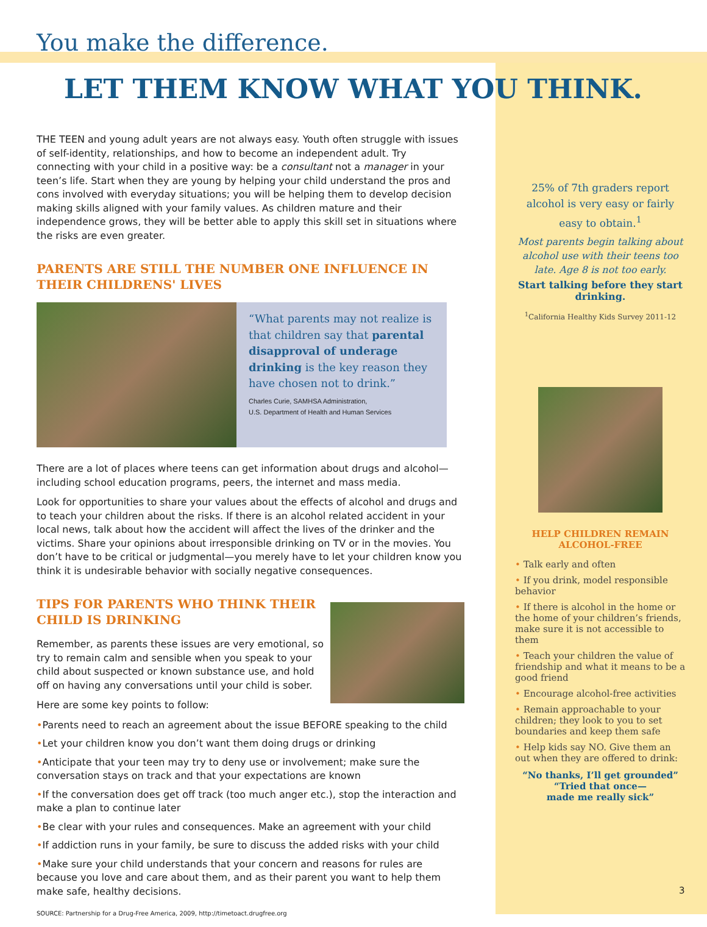You make the difference.
LET THEM KNOW WHAT YOU THINK.
THE TEEN and young adult years are not always easy. Youth often struggle with issues of self-identity, relationships, and how to become an independent adult. Try connecting with your child in a positive way: be a consultant not a manager in your teen’s life. Start when they are young by helping your child understand the pros and cons involved with everyday situations; you will be helping them to develop decision making skills aligned with your family values. As children mature and their independence grows, they will be better able to apply this skill set in situations where the risks are even greater.
PARENTS ARE STILL THE NUMBER ONE INFLUENCE IN THEIR CHILDRENS' LIVES
“What parents may not realize is that children say that parental disapproval of underage drinking is the key reason they have chosen not to drink.”
Charles Curie, SAMHSA Administration,
U.S. Department of Health and Human Services
There are a lot of places where teens can get information about drugs and alcohol—including school education programs, peers, the internet and mass media.
Look for opportunities to share your values about the effects of alcohol and drugs and to teach your children about the risks. If there is an alcohol related accident in your local news, talk about how the accident will affect the lives of the drinker and the victims. Share your opinions about irresponsible drinking on TV or in the movies. You don’t have to be critical or judgmental—you merely have to let your children know you think it is undesirable behavior with socially negative consequences.
TIPS FOR PARENTS WHO THINK THEIR CHILD IS DRINKING
Remember, as parents these issues are very emotional, so try to remain calm and sensible when you speak to your child about suspected or known substance use, and hold off on having any conversations until your child is sober.
Here are some key points to follow:
•Parents need to reach an agreement about the issue BEFORE speaking to the child
•Let your children know you don’t want them doing drugs or drinking
•Anticipate that your teen may try to deny use or involvement; make sure the conversation stays on track and that your expectations are known
•If the conversation does get off track (too much anger etc.), stop the interaction and make a plan to continue later
•Be clear with your rules and consequences. Make an agreement with your child
•If addiction runs in your family, be sure to discuss the added risks with your child
•Make sure your child understands that your concern and reasons for rules are because you love and care about them, and as their parent you want to help them make safe, healthy decisions.
SOURCE: Partnership for a Drug-Free America, 2009, http://timetoact.drugfree.org
25% of 7th graders report alcohol is very easy or fairly easy to obtain.<sup>1</sup>
Most parents begin talking about alcohol use with their teens too late. Age 8 is not too early.
Start talking before they start drinking.
<sup>1</sup> California Healthy Kids Survey 2011-12
HELP CHILDREN REMAIN ALCOHOL-FREE
• Talk early and often
• If you drink, model responsible behavior
• If there is alcohol in the home or the home of your children’s friends, make sure it is not accessible to them
• Teach your children the value of friendship and what it means to be a good friend
• Encourage alcohol-free activities
• Remain approachable to your children; they look to you to set boundaries and keep them safe
• Help kids say NO. Give them an out when they are offered to drink:
“No thanks, I’ll get grounded”
“Tried that once—
made me really sick”
3